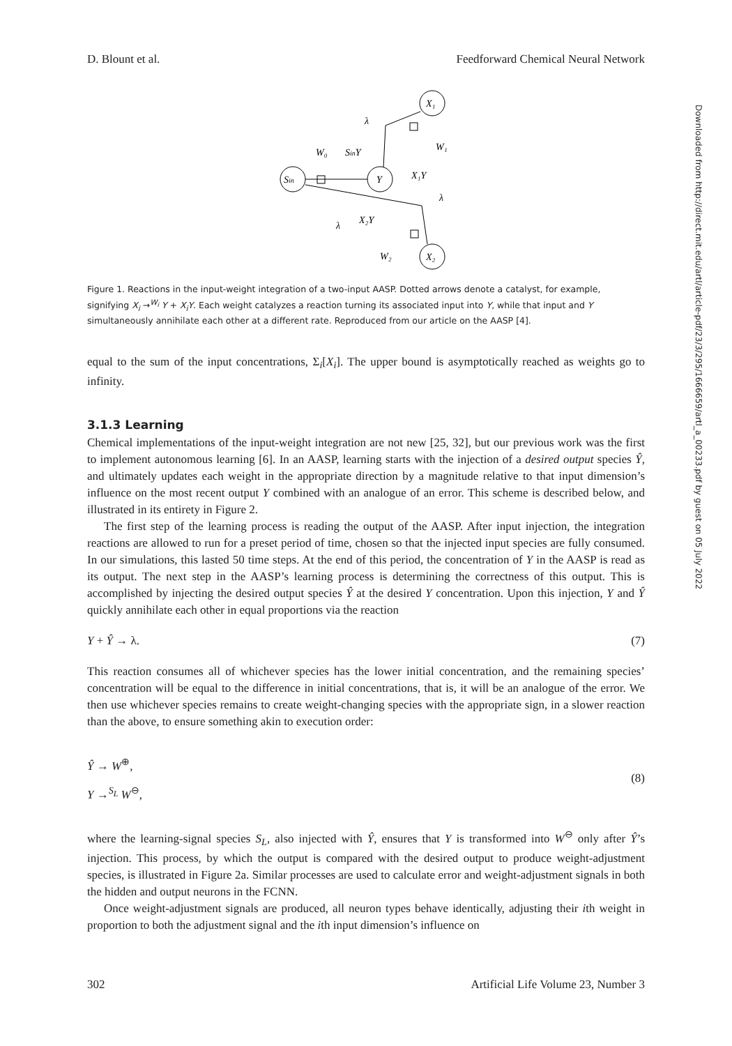D. Blount et al. Feedforward Chemical Neural Network
X₁
Sin
Y
X₂
W₀
SinY
W₁
X₁Y
X₂Y
W₂
λ
λ
λ
Figure 1. Reactions in the input-weight integration of a two-input AASP. Dotted arrows denote a catalyst, for example, signifying X<sub>i</sub> →<sup>W<sub>i</sub></sup> Y + X<sub>i</sub>Y. Each weight catalyzes a reaction turning its associated input into Y, while that input and Y simultaneously annihilate each other at a different rate. Reproduced from our article on the AASP [4].
equal to the sum of the input concentrations, Σ<sub>i</sub>[X<sub>i</sub>]. The upper bound is asymptotically reached as weights go to infinity.
3.1.3 Learning
Chemical implementations of the input-weight integration are not new [25, 32], but our previous work was the first to implement autonomous learning [6]. In an AASP, learning starts with the injection of a desired output species Ŷ, and ultimately updates each weight in the appropriate direction by a magnitude relative to that input dimension’s influence on the most recent output Y combined with an analogue of an error. This scheme is described below, and illustrated in its entirety in Figure 2.
The first step of the learning process is reading the output of the AASP. After input injection, the integration reactions are allowed to run for a preset period of time, chosen so that the injected input species are fully consumed. In our simulations, this lasted 50 time steps. At the end of this period, the concentration of Y in the AASP is read as its output. The next step in the AASP’s learning process is determining the correctness of this output. This is accomplished by injecting the desired output species Ŷ at the desired Y concentration. Upon this injection, Y and Ŷ quickly annihilate each other in equal proportions via the reaction
Y + Ŷ → λ. (7)
This reaction consumes all of whichever species has the lower initial concentration, and the remaining species’ concentration will be equal to the difference in initial concentrations, that is, it will be an analogue of the error. We then use whichever species remains to create weight-changing species with the appropriate sign, in a slower reaction than the above, to ensure something akin to execution order:
Ŷ → W<sup>⊕</sup>,
Y →<sup>S<sub>L</sub></sup> W<sup>⊖</sup>, (8)
where the learning-signal species S<sub>L</sub>, also injected with Ŷ, ensures that Y is transformed into W<sup>⊖</sup> only after Ŷ’s injection. This process, by which the output is compared with the desired output to produce weight-adjustment species, is illustrated in Figure 2a. Similar processes are used to calculate error and weight-adjustment signals in both the hidden and output neurons in the FCNN.
Once weight-adjustment signals are produced, all neuron types behave identically, adjusting their ith weight in proportion to both the adjustment signal and the ith input dimension’s influence on
Downloaded from http://direct.mit.edu/artl/article-pdf/23/3/295/1666659/artl_a_00233.pdf by guest on 05 July 2022
302 Artificial Life Volume 23, Number 3